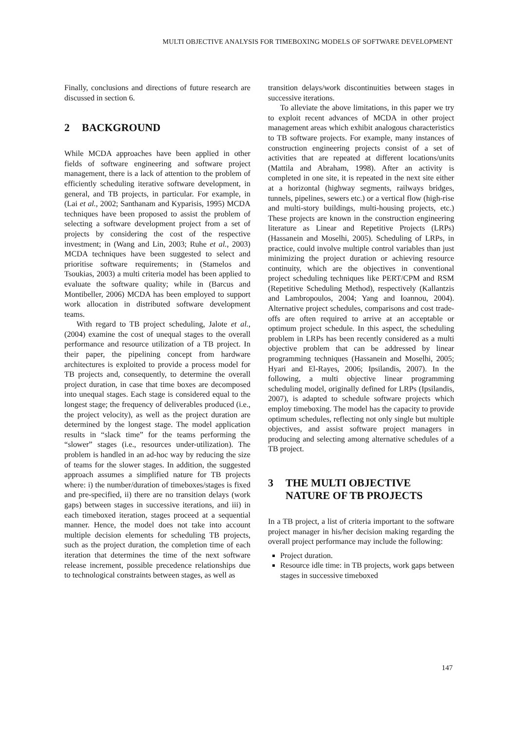MULTI OBJECTIVE ANALYSIS FOR TIMEBOXING MODELS OF SOFTWARE DEVELOPMENT
Finally, conclusions and directions of future research are discussed in section 6.
2 BACKGROUND
While MCDA approaches have been applied in other fields of software engineering and software project management, there is a lack of attention to the problem of efficiently scheduling iterative software development, in general, and TB projects, in particular. For example, in (Lai et al., 2002; Santhanam and Kyparisis, 1995) MCDA techniques have been proposed to assist the problem of selecting a software development project from a set of projects by considering the cost of the respective investment; in (Wang and Lin, 2003; Ruhe et al., 2003) MCDA techniques have been suggested to select and prioritise software requirements; in (Stamelos and Tsoukias, 2003) a multi criteria model has been applied to evaluate the software quality; while in (Barcus and Montibeller, 2006) MCDA has been employed to support work allocation in distributed software development teams.
With regard to TB project scheduling, Jalote et al., (2004) examine the cost of unequal stages to the overall performance and resource utilization of a TB project. In their paper, the pipelining concept from hardware architectures is exploited to provide a process model for TB projects and, consequently, to determine the overall project duration, in case that time boxes are decomposed into unequal stages. Each stage is considered equal to the longest stage; the frequency of deliverables produced (i.e., the project velocity), as well as the project duration are determined by the longest stage. The model application results in “slack time” for the teams performing the “slower” stages (i.e., resources under-utilization). The problem is handled in an ad-hoc way by reducing the size of teams for the slower stages. In addition, the suggested approach assumes a simplified nature for TB projects where: i) the number/duration of timeboxes/stages is fixed and pre-specified, ii) there are no transition delays (work gaps) between stages in successive iterations, and iii) in each timeboxed iteration, stages proceed at a sequential manner. Hence, the model does not take into account multiple decision elements for scheduling TB projects, such as the project duration, the completion time of each iteration that determines the time of the next software release increment, possible precedence relationships due to technological constraints between stages, as well as
transition delays/work discontinuities between stages in successive iterations.
To alleviate the above limitations, in this paper we try to exploit recent advances of MCDA in other project management areas which exhibit analogous characteristics to TB software projects. For example, many instances of construction engineering projects consist of a set of activities that are repeated at different locations/units (Mattila and Abraham, 1998). After an activity is completed in one site, it is repeated in the next site either at a horizontal (highway segments, railways bridges, tunnels, pipelines, sewers etc.) or a vertical flow (high-rise and multi-story buildings, multi-housing projects, etc.) These projects are known in the construction engineering literature as Linear and Repetitive Projects (LRPs) (Hassanein and Moselhi, 2005). Scheduling of LRPs, in practice, could involve multiple control variables than just minimizing the project duration or achieving resource continuity, which are the objectives in conventional project scheduling techniques like PERT/CPM and RSM (Repetitive Scheduling Method), respectively (Kallantzis and Lambropoulos, 2004; Yang and Ioannou, 2004). Alternative project schedules, comparisons and cost trade-offs are often required to arrive at an acceptable or optimum project schedule. In this aspect, the scheduling problem in LRPs has been recently considered as a multi objective problem that can be addressed by linear programming techniques (Hassanein and Moselhi, 2005; Hyari and El-Rayes, 2006; Ipsilandis, 2007). In the following, a multi objective linear programming scheduling model, originally defined for LRPs (Ipsilandis, 2007), is adapted to schedule software projects which employ timeboxing. The model has the capacity to provide optimum schedules, reflecting not only single but multiple objectives, and assist software project managers in producing and selecting among alternative schedules of a TB project.
3 THE MULTI OBJECTIVE
NATURE OF TB PROJECTS
In a TB project, a list of criteria important to the software project manager in his/her decision making regarding the overall project performance may include the following:
Project duration.
Resource idle time: in TB projects, work gaps between stages in successive timeboxed
147